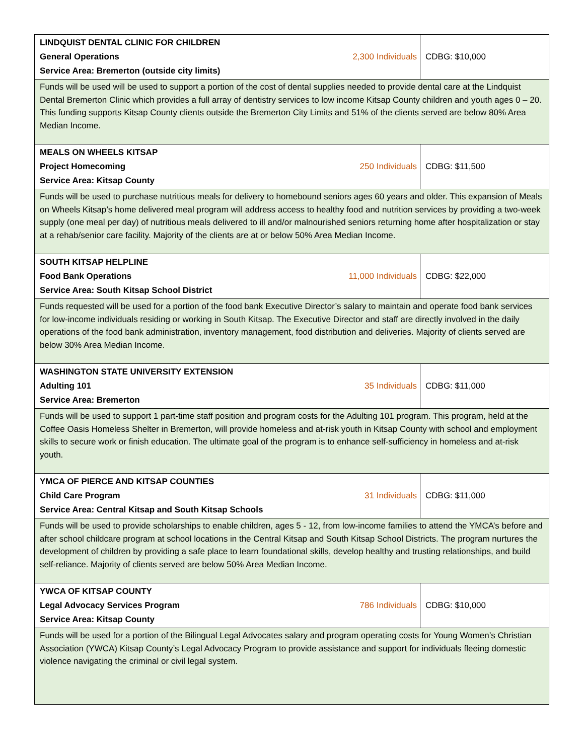| LINDQUIST DENTAL CLINIC FOR CHILDREN General Operations Service Area: Bremerton (outside city limits) | 2,300 Individuals | CDBG: $10,000 |
| Funds will be used will be used to support a portion of the cost of dental supplies needed to provide dental care at the Lindquist Dental Bremerton Clinic which provides a full array of dentistry services to low income Kitsap County children and youth ages 0 – 20. This funding supports Kitsap County clients outside the Bremerton City Limits and 51% of the clients served are below 80% Area Median Income. | | |
| MEALS ON WHEELS KITSAP Project Homecoming Service Area: Kitsap County | 250 Individuals | CDBG: $11,500 |
| Funds will be used to purchase nutritious meals for delivery to homebound seniors ages 60 years and older. This expansion of Meals on Wheels Kitsap’s home delivered meal program will address access to healthy food and nutrition services by providing a two-week supply (one meal per day) of nutritious meals delivered to ill and/or malnourished seniors returning home after hospitalization or stay at a rehab/senior care facility. Majority of the clients are at or below 50% Area Median Income. | | |
| SOUTH KITSAP HELPLINE Food Bank Operations Service Area: South Kitsap School District | 11,000 Individuals | CDBG: $22,000 |
| Funds requested will be used for a portion of the food bank Executive Director’s salary to maintain and operate food bank services for low-income individuals residing or working in South Kitsap. The Executive Director and staff are directly involved in the daily operations of the food bank administration, inventory management, food distribution and deliveries. Majority of clients served are below 30% Area Median Income. | | |
| WASHINGTON STATE UNIVERSITY EXTENSION Adulting 101 Service Area: Bremerton | 35 Individuals | CDBG: $11,000 |
| Funds will be used to support 1 part-time staff position and program costs for the Adulting 101 program. This program, held at the Coffee Oasis Homeless Shelter in Bremerton, will provide homeless and at-risk youth in Kitsap County with school and employment skills to secure work or finish education. The ultimate goal of the program is to enhance self-sufficiency in homeless and at-risk youth. | | |
| YMCA OF PIERCE AND KITSAP COUNTIES Child Care Program Service Area: Central Kitsap and South Kitsap Schools | 31 Individuals | CDBG: $11,000 |
| Funds will be used to provide scholarships to enable children, ages 5 - 12, from low-income families to attend the YMCA’s before and after school childcare program at school locations in the Central Kitsap and South Kitsap School Districts. The program nurtures the development of children by providing a safe place to learn foundational skills, develop healthy and trusting relationships, and build self-reliance. Majority of clients served are below 50% Area Median Income. | | |
| YWCA OF KITSAP COUNTY Legal Advocacy Services Program Service Area: Kitsap County | 786 Individuals | CDBG: $10,000 |
| Funds will be used for a portion of the Bilingual Legal Advocates salary and program operating costs for Young Women’s Christian Association (YWCA) Kitsap County’s Legal Advocacy Program to provide assistance and support for individuals fleeing domestic violence navigating the criminal or civil legal system. | | |